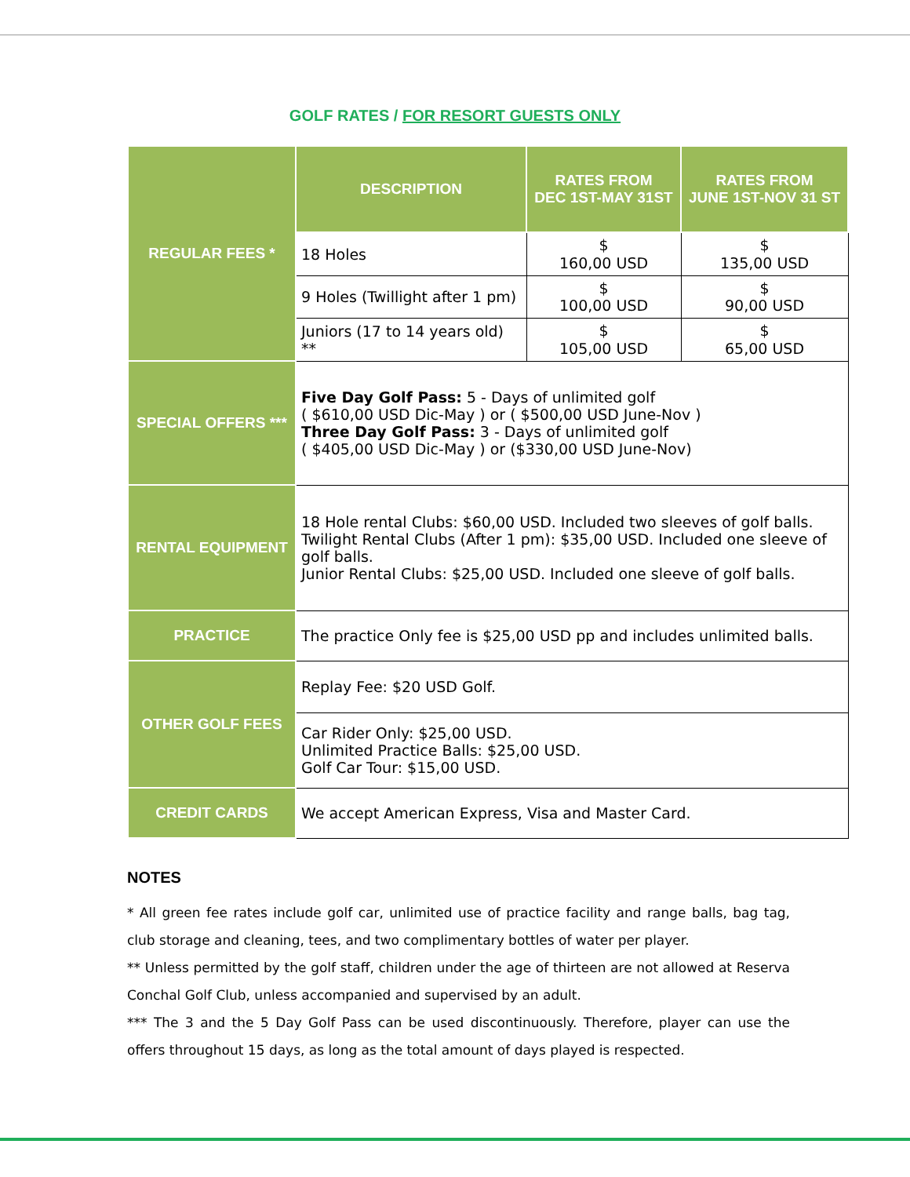GOLF RATES / FOR RESORT GUESTS ONLY
| REGULAR FEES * | DESCRIPTION | RATES FROM DEC 1ST-MAY 31ST | RATES FROM JUNE 1ST-NOV 31 ST |
| --- | --- | --- | --- |
| | 18 Holes | $ 160,00 USD | $ 135,00 USD |
| | 9 Holes (Twillight after 1 pm) | $ 100,00 USD | $ 90,00 USD |
| | Juniors (17 to 14 years old) ** | $ 105,00 USD | $ 65,00 USD |
| SPECIAL OFFERS *** | Five Day Golf Pass: 5 - Days of unlimited golf ( $610,00 USD Dic-May ) or ( $500,00 USD June-Nov ) Three Day Golf Pass: 3 - Days of unlimited golf ( $405,00 USD Dic-May ) or ($330,00 USD June-Nov) | | |
| RENTAL EQUIPMENT | 18 Hole rental Clubs: $60,00 USD. Included two sleeves of golf balls. Twilight Rental Clubs (After 1 pm): $35,00 USD. Included one sleeve of golf balls. Junior Rental Clubs: $25,00 USD. Included one sleeve of golf balls. | | |
| PRACTICE | The practice Only fee is $25,00 USD pp and includes unlimited balls. | | |
| OTHER GOLF FEES | Replay Fee: $20 USD Golf. | | |
| | Car Rider Only: $25,00 USD. Unlimited Practice Balls: $25,00 USD. Golf Car Tour: $15,00 USD. | | |
| CREDIT CARDS | We accept American Express, Visa and Master Card. | | |
NOTES
* All green fee rates include golf car, unlimited use of practice facility and range balls, bag tag, club storage and cleaning, tees, and two complimentary bottles of water per player.
** Unless permitted by the golf staff, children under the age of thirteen are not allowed at Reserva Conchal Golf Club, unless accompanied and supervised by an adult.
*** The 3 and the 5 Day Golf Pass can be used discontinuously. Therefore, player can use the offers throughout 15 days, as long as the total amount of days played is respected.